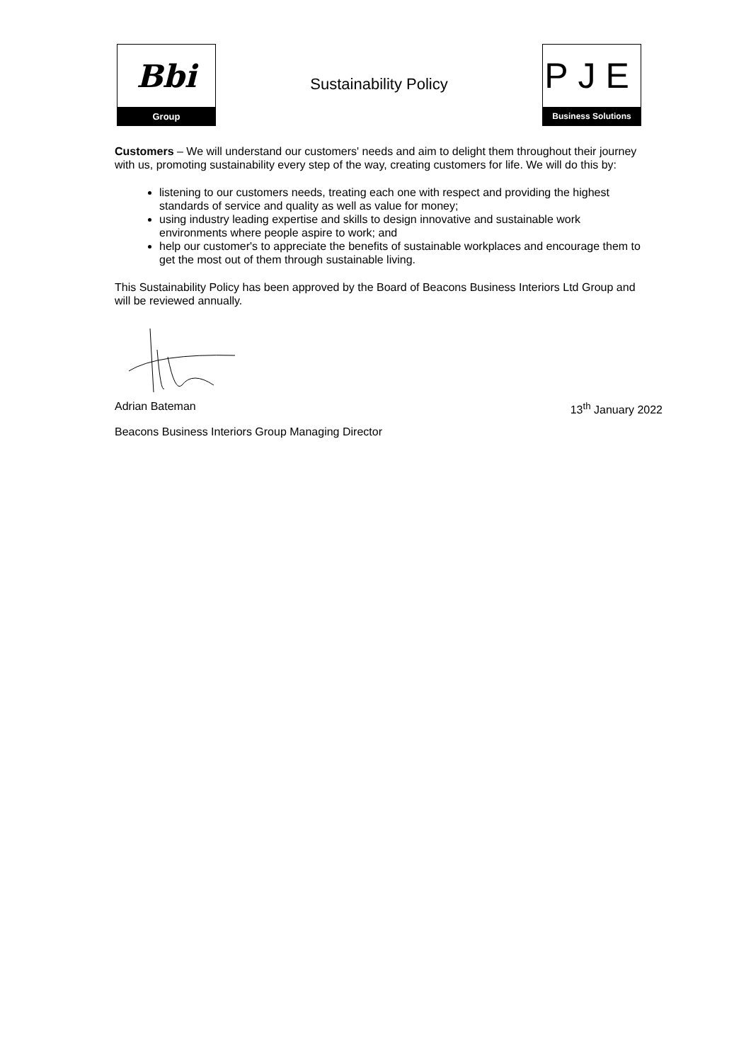Bbi
Group
Sustainability Policy
PJE
Business Solutions
Customers – We will understand our customers' needs and aim to delight them throughout their journey with us, promoting sustainability every step of the way, creating customers for life. We will do this by:
listening to our customers needs, treating each one with respect and providing the highest standards of service and quality as well as value for money;
using industry leading expertise and skills to design innovative and sustainable work environments where people aspire to work; and
help our customer's to appreciate the benefits of sustainable workplaces and encourage them to get the most out of them through sustainable living.
This Sustainability Policy has been approved by the Board of Beacons Business Interiors Ltd Group and will be reviewed annually.
Adrian Bateman 13<sup>th</sup> January 2022
Beacons Business Interiors Group Managing Director